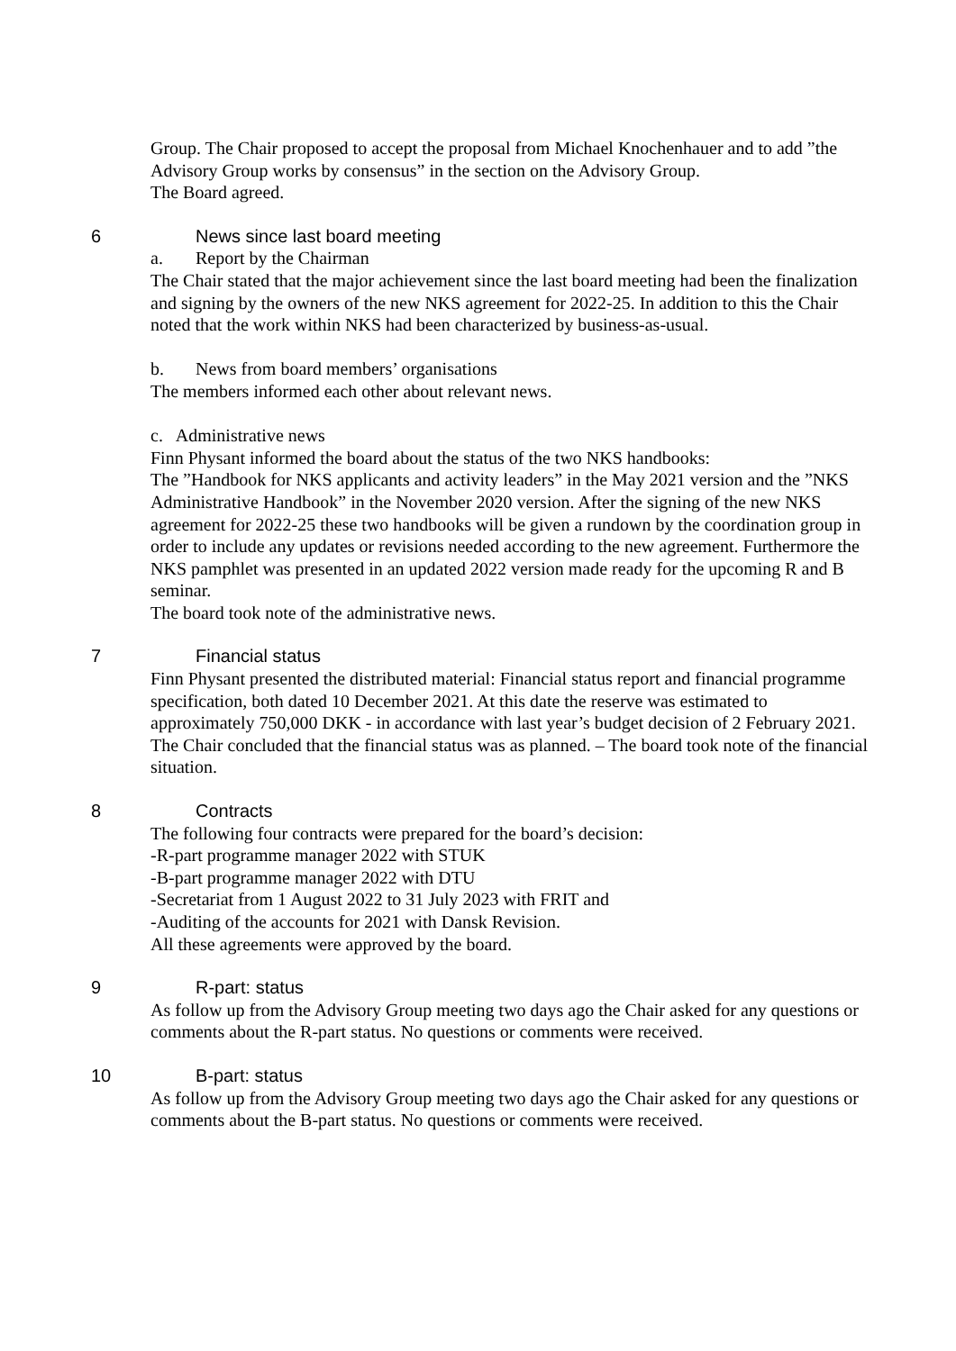Group. The Chair proposed to accept the proposal from Michael Knochenhauer and to add ”the Advisory Group works by consensus” in the section on the Advisory Group.
The Board agreed.
6 News since last board meeting
a. Report by the Chairman
The Chair stated that the major achievement since the last board meeting had been the finalization and signing by the owners of the new NKS agreement for 2022-25. In addition to this the Chair noted that the work within NKS had been characterized by business-as-usual.
b. News from board members’ organisations
The members informed each other about relevant news.
c. Administrative news
Finn Physant informed the board about the status of the two NKS handbooks:
The ”Handbook for NKS applicants and activity leaders” in the May 2021 version and the ”NKS Administrative Handbook” in the November 2020 version. After the signing of the new NKS agreement for 2022-25 these two handbooks will be given a rundown by the coordination group in order to include any updates or revisions needed according to the new agreement. Furthermore the NKS pamphlet was presented in an updated 2022 version made ready for the upcoming R and B seminar.
The board took note of the administrative news.
7 Financial status
Finn Physant presented the distributed material: Financial status report and financial programme specification, both dated 10 December 2021. At this date the reserve was estimated to approximately 750,000 DKK - in accordance with last year’s budget decision of 2 February 2021. The Chair concluded that the financial status was as planned. – The board took note of the financial situation.
8 Contracts
The following four contracts were prepared for the board’s decision:
-R-part programme manager 2022 with STUK
-B-part programme manager 2022 with DTU
-Secretariat from 1 August 2022 to 31 July 2023 with FRIT and
-Auditing of the accounts for 2021 with Dansk Revision.
All these agreements were approved by the board.
9 R-part: status
As follow up from the Advisory Group meeting two days ago the Chair asked for any questions or comments about the R-part status. No questions or comments were received.
10 B-part: status
As follow up from the Advisory Group meeting two days ago the Chair asked for any questions or comments about the B-part status. No questions or comments were received.